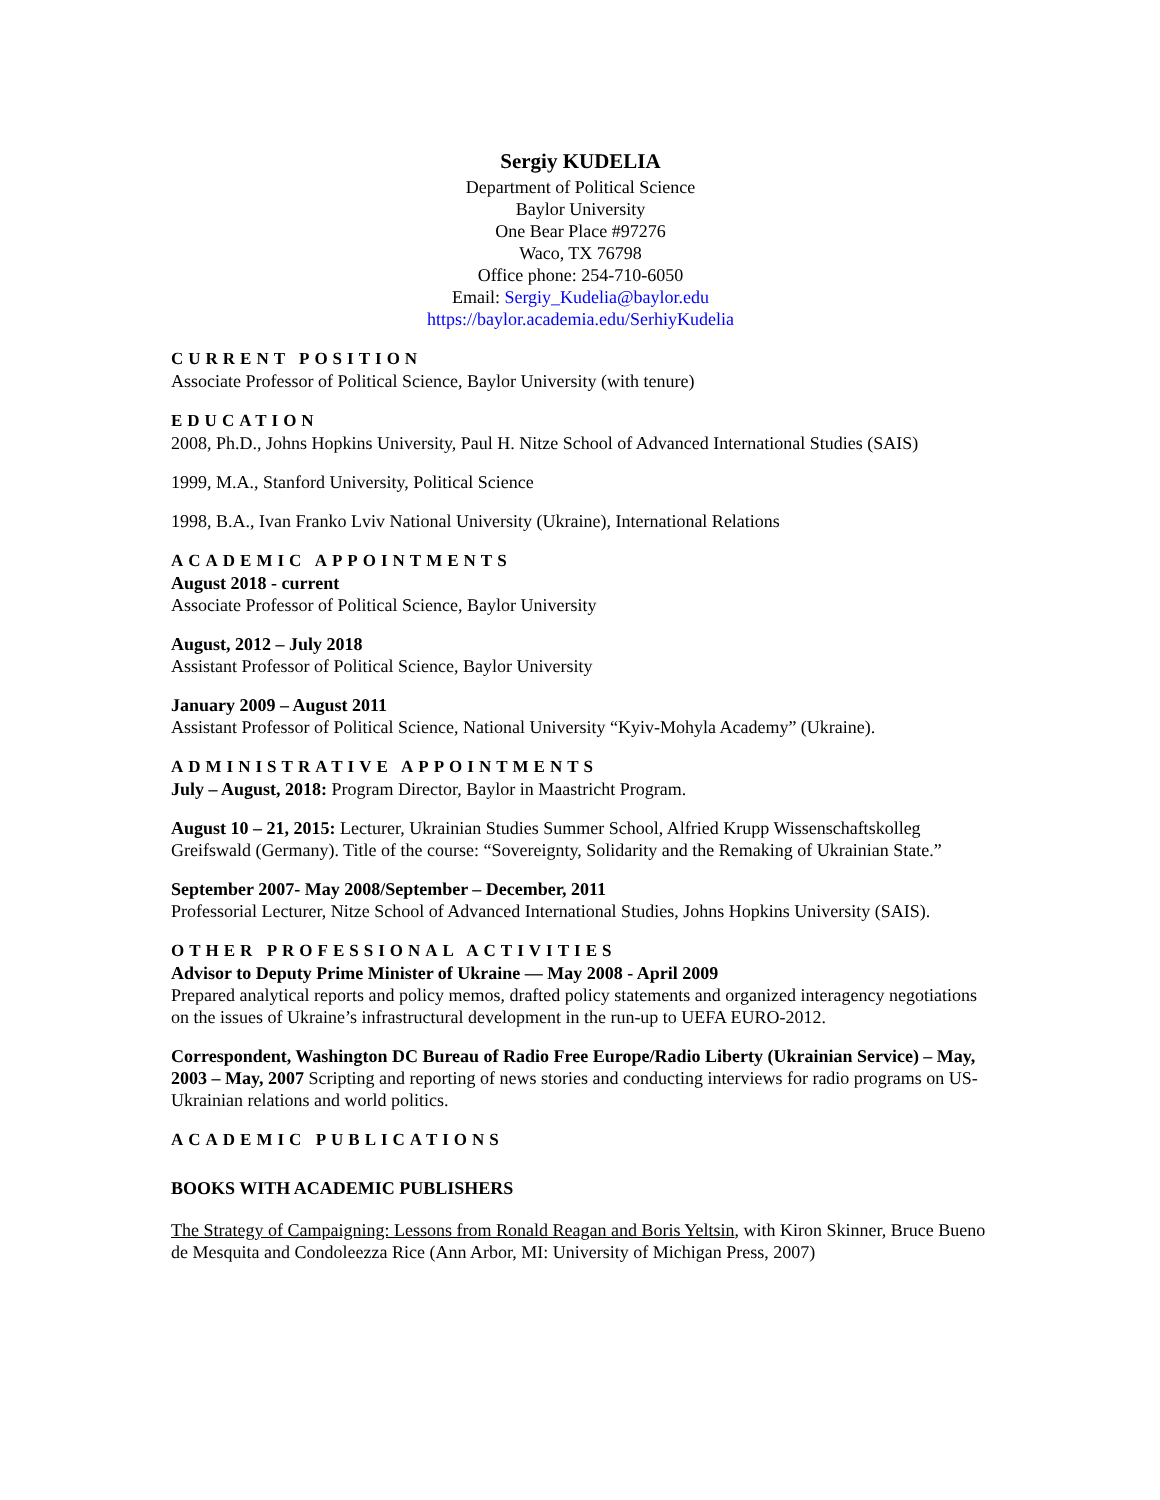Sergiy KUDELIA
Department of Political Science
Baylor University
One Bear Place #97276
Waco, TX 76798
Office phone: 254-710-6050
Email: Sergiy_Kudelia@baylor.edu
https://baylor.academia.edu/SerhiyKudelia
CURRENT POSITION
Associate Professor of Political Science, Baylor University (with tenure)
EDUCATION
2008, Ph.D., Johns Hopkins University, Paul H. Nitze School of Advanced International Studies (SAIS)
1999, M.A., Stanford University, Political Science
1998, B.A., Ivan Franko Lviv National University (Ukraine), International Relations
ACADEMIC APPOINTMENTS
August 2018 - current
Associate Professor of Political Science, Baylor University
August, 2012 – July 2018
Assistant Professor of Political Science, Baylor University
January 2009 – August 2011
Assistant Professor of Political Science, National University “Kyiv-Mohyla Academy” (Ukraine).
ADMINISTRATIVE APPOINTMENTS
July – August, 2018: Program Director, Baylor in Maastricht Program.
August 10 – 21, 2015: Lecturer, Ukrainian Studies Summer School, Alfried Krupp Wissenschaftskolleg Greifswald (Germany). Title of the course: “Sovereignty, Solidarity and the Remaking of Ukrainian State.”
September 2007- May 2008/September – December, 2011
Professorial Lecturer, Nitze School of Advanced International Studies, Johns Hopkins University (SAIS).
OTHER PROFESSIONAL ACTIVITIES
Advisor to Deputy Prime Minister of Ukraine — May 2008 - April 2009
Prepared analytical reports and policy memos, drafted policy statements and organized interagency negotiations on the issues of Ukraine’s infrastructural development in the run-up to UEFA EURO-2012.
Correspondent, Washington DC Bureau of Radio Free Europe/Radio Liberty (Ukrainian Service) – May, 2003 – May, 2007 Scripting and reporting of news stories and conducting interviews for radio programs on US-Ukrainian relations and world politics.
ACADEMIC PUBLICATIONS
BOOKS WITH ACADEMIC PUBLISHERS
The Strategy of Campaigning: Lessons from Ronald Reagan and Boris Yeltsin, with Kiron Skinner, Bruce Bueno de Mesquita and Condoleezza Rice (Ann Arbor, MI: University of Michigan Press, 2007)